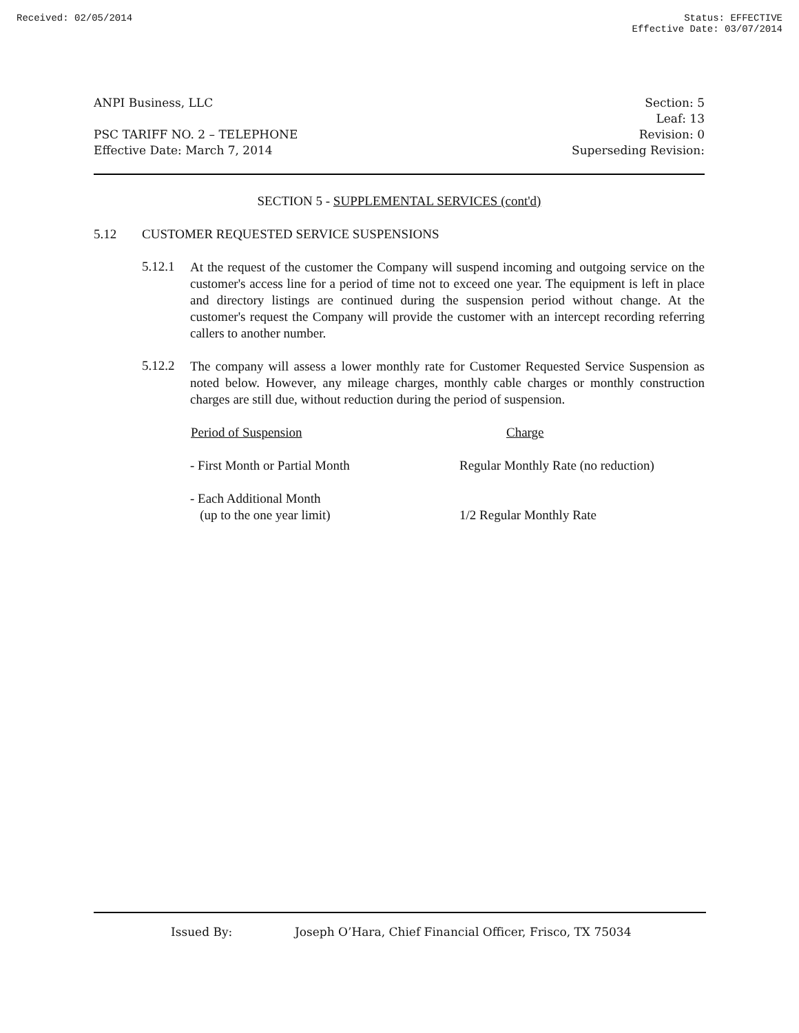Received: 02/05/2014 Status: EFFECTIVE
Effective Date: 03/07/2014
ANPI Business, LLC Section: 5
Leaf: 13
PSC TARIFF NO. 2 – TELEPHONE Revision: 0
Effective Date: March 7, 2014 Superseding Revision:
SECTION 5 - SUPPLEMENTAL SERVICES (cont'd)
5.12 CUSTOMER REQUESTED SERVICE SUSPENSIONS
5.12.1
At the request of the customer the Company will suspend incoming and outgoing service on the customer's access line for a period of time not to exceed one year. The equipment is left in place and directory listings are continued during the suspension period without change. At the customer's request the Company will provide the customer with an intercept recording referring callers to another number.
5.12.2
The company will assess a lower monthly rate for Customer Requested Service Suspension as noted below. However, any mileage charges, monthly cable charges or monthly construction charges are still due, without reduction during the period of suspension.
| Period of Suspension | Charge |
| --- | --- |
| - First Month or Partial Month | Regular Monthly Rate (no reduction) |
| - Each Additional Month (up to the one year limit) | 1/2 Regular Monthly Rate |
Issued By: Joseph O’Hara, Chief Financial Officer, Frisco, TX 75034